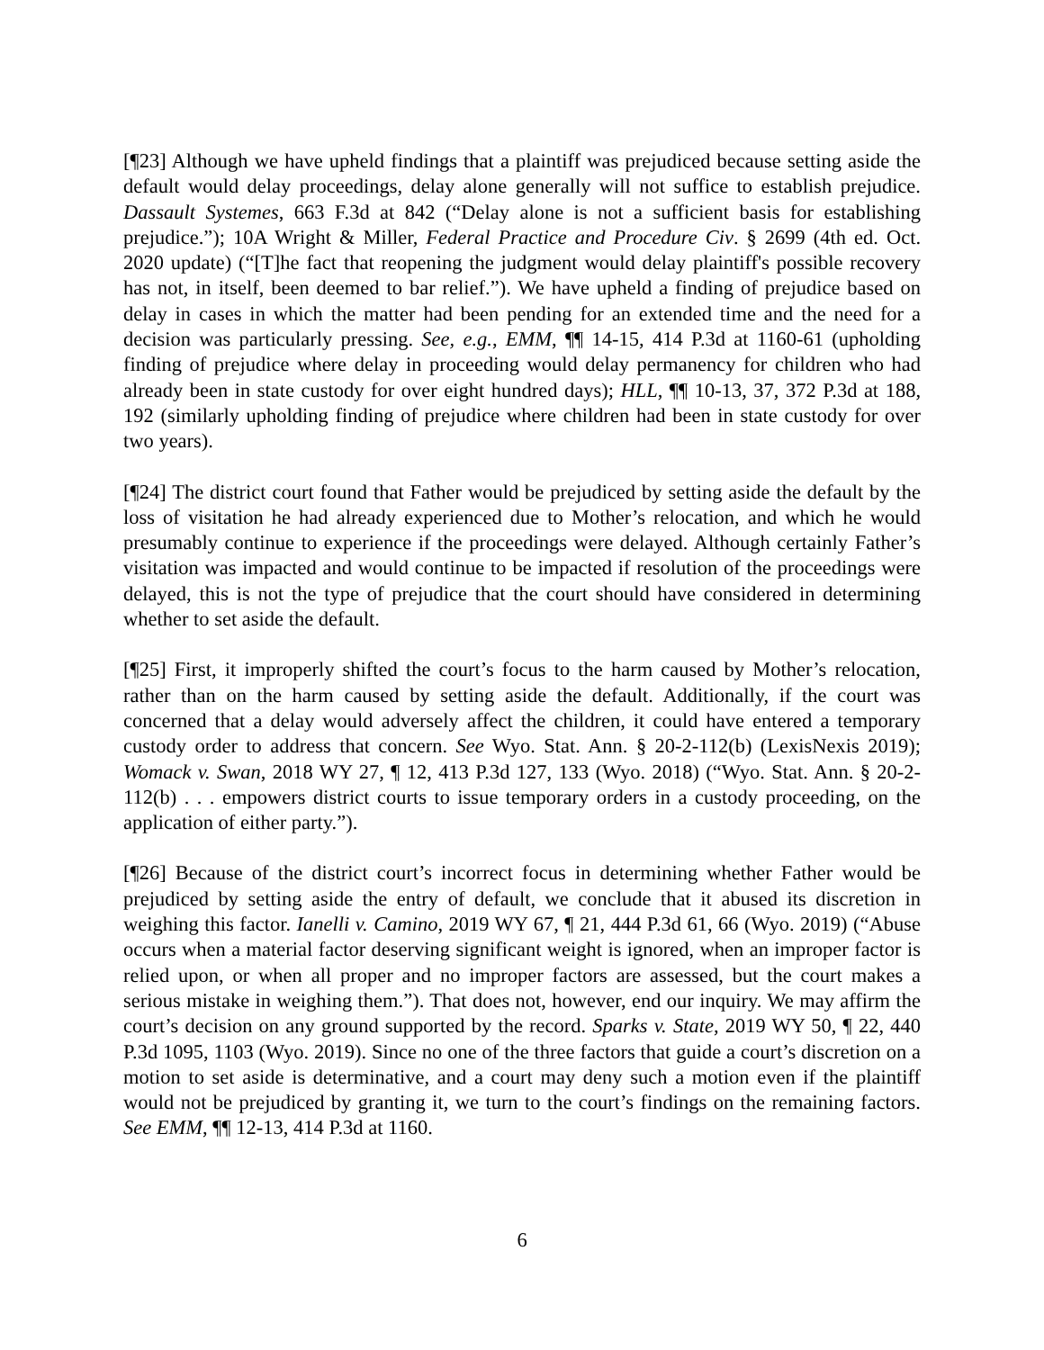[¶23] Although we have upheld findings that a plaintiff was prejudiced because setting aside the default would delay proceedings, delay alone generally will not suffice to establish prejudice. Dassault Systemes, 663 F.3d at 842 (“Delay alone is not a sufficient basis for establishing prejudice.”); 10A Wright & Miller, Federal Practice and Procedure Civ. § 2699 (4th ed. Oct. 2020 update) (“[T]he fact that reopening the judgment would delay plaintiff's possible recovery has not, in itself, been deemed to bar relief.”). We have upheld a finding of prejudice based on delay in cases in which the matter had been pending for an extended time and the need for a decision was particularly pressing. See, e.g., EMM, ¶¶ 14-15, 414 P.3d at 1160-61 (upholding finding of prejudice where delay in proceeding would delay permanency for children who had already been in state custody for over eight hundred days); HLL, ¶¶ 10-13, 37, 372 P.3d at 188, 192 (similarly upholding finding of prejudice where children had been in state custody for over two years).
[¶24] The district court found that Father would be prejudiced by setting aside the default by the loss of visitation he had already experienced due to Mother’s relocation, and which he would presumably continue to experience if the proceedings were delayed. Although certainly Father’s visitation was impacted and would continue to be impacted if resolution of the proceedings were delayed, this is not the type of prejudice that the court should have considered in determining whether to set aside the default.
[¶25] First, it improperly shifted the court’s focus to the harm caused by Mother’s relocation, rather than on the harm caused by setting aside the default. Additionally, if the court was concerned that a delay would adversely affect the children, it could have entered a temporary custody order to address that concern. See Wyo. Stat. Ann. § 20-2-112(b) (LexisNexis 2019); Womack v. Swan, 2018 WY 27, ¶ 12, 413 P.3d 127, 133 (Wyo. 2018) (“Wyo. Stat. Ann. § 20-2-112(b) . . . empowers district courts to issue temporary orders in a custody proceeding, on the application of either party.”).
[¶26] Because of the district court’s incorrect focus in determining whether Father would be prejudiced by setting aside the entry of default, we conclude that it abused its discretion in weighing this factor. Ianelli v. Camino, 2019 WY 67, ¶ 21, 444 P.3d 61, 66 (Wyo. 2019) (“Abuse occurs when a material factor deserving significant weight is ignored, when an improper factor is relied upon, or when all proper and no improper factors are assessed, but the court makes a serious mistake in weighing them.”). That does not, however, end our inquiry. We may affirm the court’s decision on any ground supported by the record. Sparks v. State, 2019 WY 50, ¶ 22, 440 P.3d 1095, 1103 (Wyo. 2019). Since no one of the three factors that guide a court’s discretion on a motion to set aside is determinative, and a court may deny such a motion even if the plaintiff would not be prejudiced by granting it, we turn to the court’s findings on the remaining factors. See EMM, ¶¶ 12-13, 414 P.3d at 1160.
6